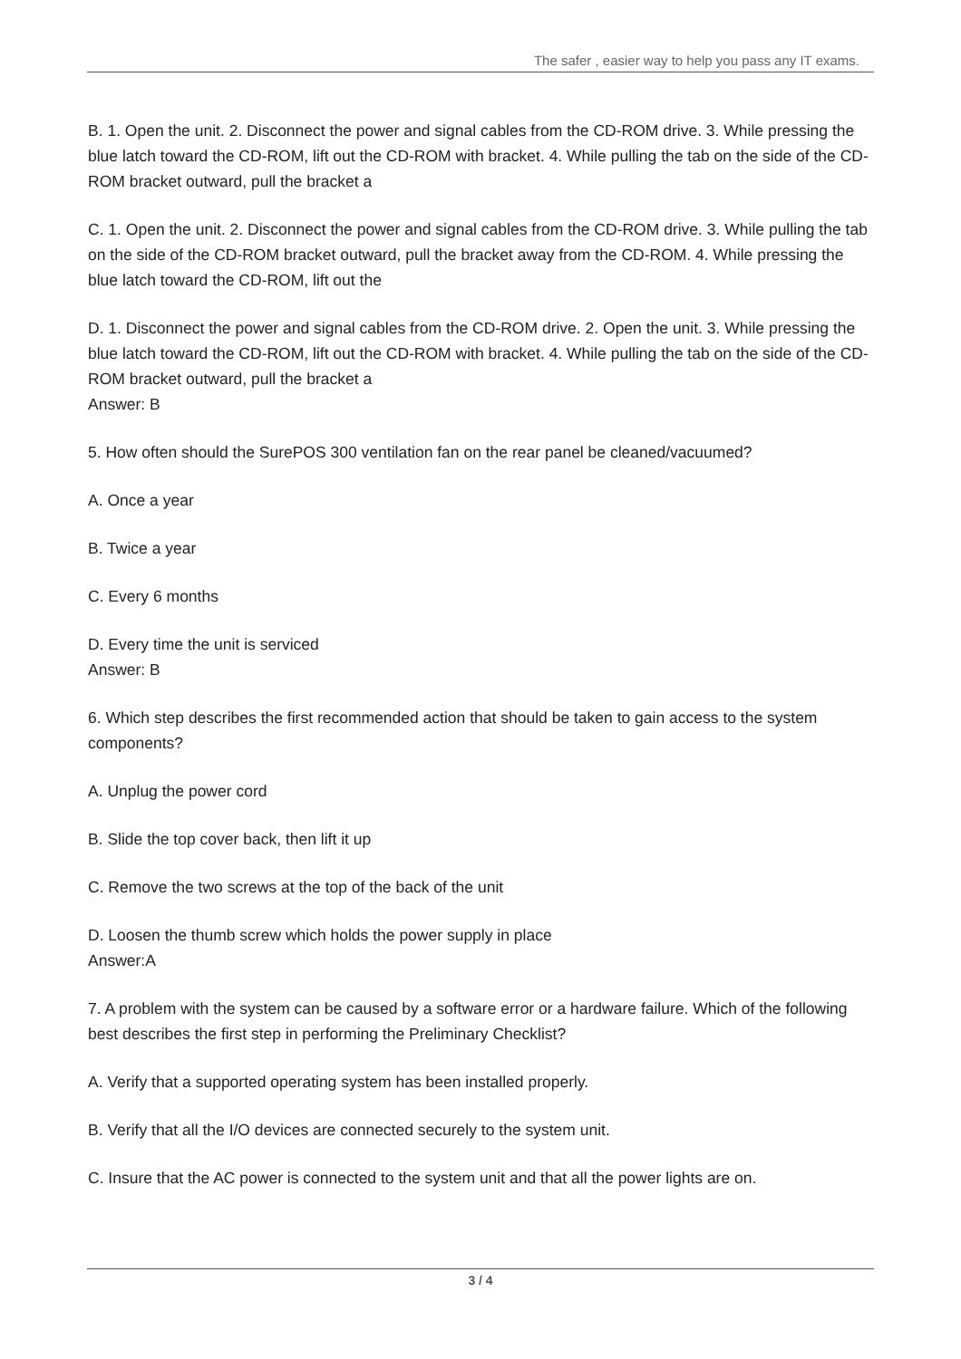The safer , easier way to help you pass any IT exams.
B. 1. Open the unit. 2. Disconnect the power and signal cables from the CD-ROM drive. 3. While pressing the blue latch toward the CD-ROM, lift out the CD-ROM with bracket. 4. While pulling the tab on the side of the CD-ROM bracket outward, pull the bracket a
C. 1. Open the unit. 2. Disconnect the power and signal cables from the CD-ROM drive. 3. While pulling the tab on the side of the CD-ROM bracket outward, pull the bracket away from the CD-ROM. 4. While pressing the blue latch toward the CD-ROM, lift out the
D. 1. Disconnect the power and signal cables from the CD-ROM drive. 2. Open the unit. 3. While pressing the blue latch toward the CD-ROM, lift out the CD-ROM with bracket. 4. While pulling the tab on the side of the CD-ROM bracket outward, pull the bracket a
Answer: B
5. How often should the SurePOS 300 ventilation fan on the rear panel be cleaned/vacuumed?
A. Once a year
B. Twice a year
C. Every 6 months
D. Every time the unit is serviced
Answer: B
6. Which step describes the first recommended action that should be taken to gain access to the system components?
A. Unplug the power cord
B. Slide the top cover back, then lift it up
C. Remove the two screws at the top of the back of the unit
D. Loosen the thumb screw which holds the power supply in place
Answer:A
7. A problem with the system can be caused by a software error or a hardware failure. Which of the following best describes the first step in performing the Preliminary Checklist?
A. Verify that a supported operating system has been installed properly.
B. Verify that all the I/O devices are connected securely to the system unit.
C. Insure that the AC power is connected to the system unit and that all the power lights are on.
3 / 4